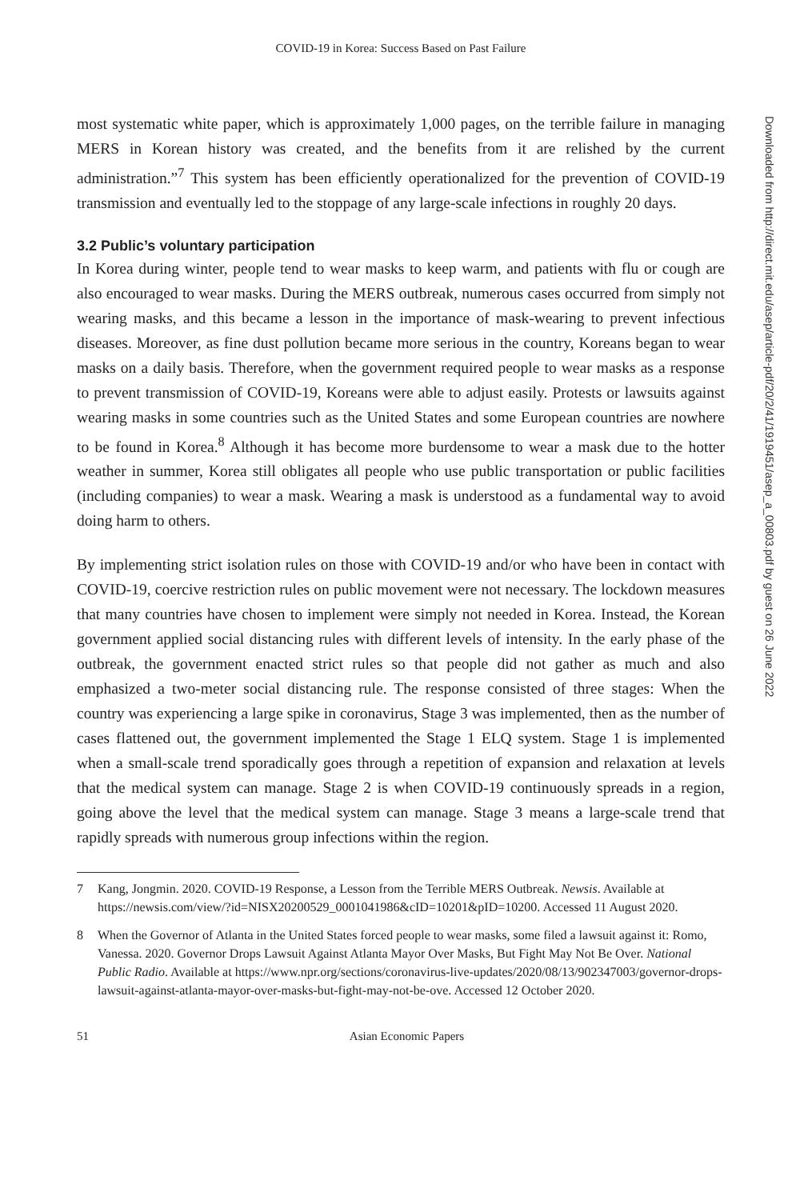COVID-19 in Korea: Success Based on Past Failure
most systematic white paper, which is approximately 1,000 pages, on the terrible failure in managing MERS in Korean history was created, and the benefits from it are relished by the current administration.”<sup>7</sup> This system has been efficiently operationalized for the prevention of COVID-19 transmission and eventually led to the stoppage of any large-scale infections in roughly 20 days.
3.2 Public’s voluntary participation
In Korea during winter, people tend to wear masks to keep warm, and patients with flu or cough are also encouraged to wear masks. During the MERS outbreak, numerous cases occurred from simply not wearing masks, and this became a lesson in the importance of mask-wearing to prevent infectious diseases. Moreover, as fine dust pollution became more serious in the country, Koreans began to wear masks on a daily basis. Therefore, when the government required people to wear masks as a response to prevent transmission of COVID-19, Koreans were able to adjust easily. Protests or lawsuits against wearing masks in some countries such as the United States and some European countries are nowhere to be found in Korea.<sup>8</sup> Although it has become more burdensome to wear a mask due to the hotter weather in summer, Korea still obligates all people who use public transportation or public facilities (including companies) to wear a mask. Wearing a mask is understood as a fundamental way to avoid doing harm to others.
By implementing strict isolation rules on those with COVID-19 and/or who have been in contact with COVID-19, coercive restriction rules on public movement were not necessary. The lockdown measures that many countries have chosen to implement were simply not needed in Korea. Instead, the Korean government applied social distancing rules with different levels of intensity. In the early phase of the outbreak, the government enacted strict rules so that people did not gather as much and also emphasized a two-meter social distancing rule. The response consisted of three stages: When the country was experiencing a large spike in coronavirus, Stage 3 was implemented, then as the number of cases flattened out, the government implemented the Stage 1 ELQ system. Stage 1 is implemented when a small-scale trend sporadically goes through a repetition of expansion and relaxation at levels that the medical system can manage. Stage 2 is when COVID-19 continuously spreads in a region, going above the level that the medical system can manage. Stage 3 means a large-scale trend that rapidly spreads with numerous group infections within the region.
7 Kang, Jongmin. 2020. COVID-19 Response, a Lesson from the Terrible MERS Outbreak. Newsis. Available at https://newsis.com/view/?id=NISX20200529_0001041986&cID=10201&pID=10200. Accessed 11 August 2020.
8 When the Governor of Atlanta in the United States forced people to wear masks, some filed a lawsuit against it: Romo, Vanessa. 2020. Governor Drops Lawsuit Against Atlanta Mayor Over Masks, But Fight May Not Be Over. National Public Radio. Available at https://www.npr.org/sections/coronavirus-live-updates/2020/08/13/902347003/governor-drops-lawsuit-against-atlanta-mayor-over-masks-but-fight-may-not-be-ove. Accessed 12 October 2020.
51 Asian Economic Papers
Downloaded from http://direct.mit.edu/asep/article-pdf/20/2/41/1919451/asep_a_00803.pdf by guest on 26 June 2022